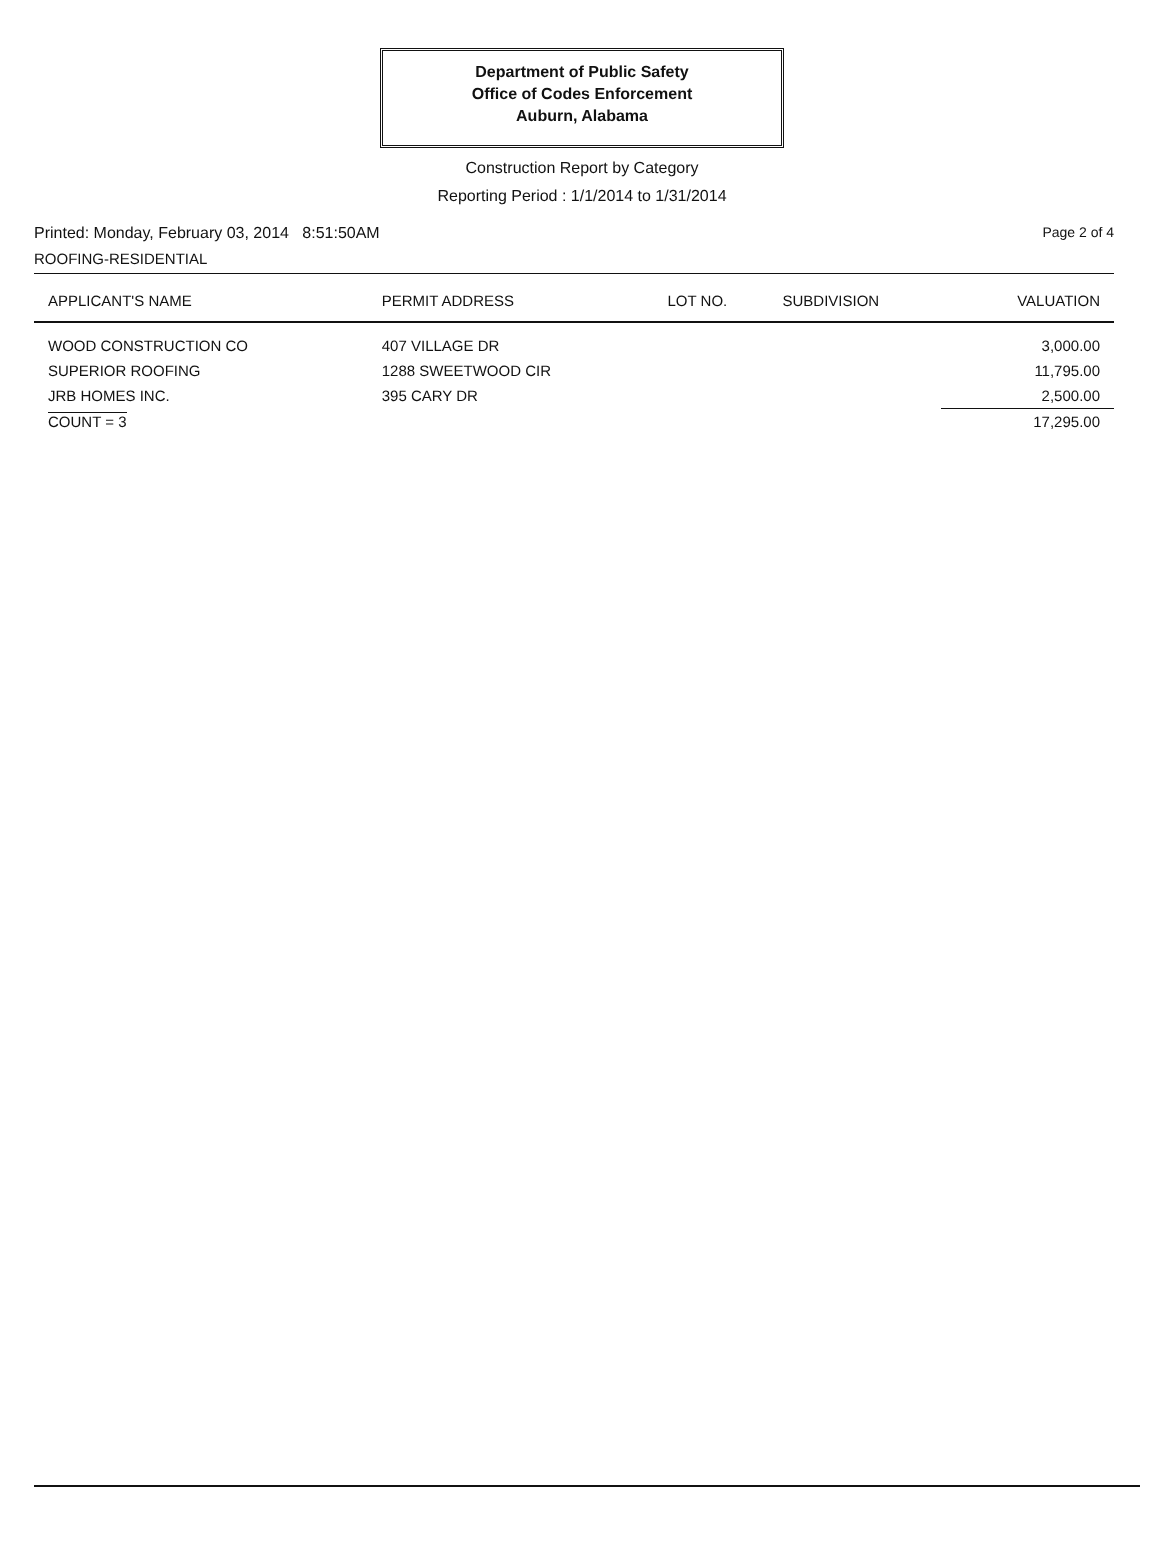Department of Public Safety
Office of Codes Enforcement
Auburn, Alabama
Construction Report by Category
Reporting Period : 1/1/2014 to 1/31/2014
Printed: Monday, February 03, 2014 8:51:50AM Page 2 of 4
ROOFING-RESIDENTIAL
| APPLICANT'S NAME | PERMIT ADDRESS | LOT NO. | SUBDIVISION | VALUATION |
| --- | --- | --- | --- | --- |
| WOOD CONSTRUCTION CO | 407 VILLAGE DR | | | 3,000.00 |
| SUPERIOR ROOFING | 1288 SWEETWOOD CIR | | | 11,795.00 |
| JRB HOMES INC. | 395 CARY DR | | | 2,500.00 |
| COUNT = 3 | | | | 17,295.00 |